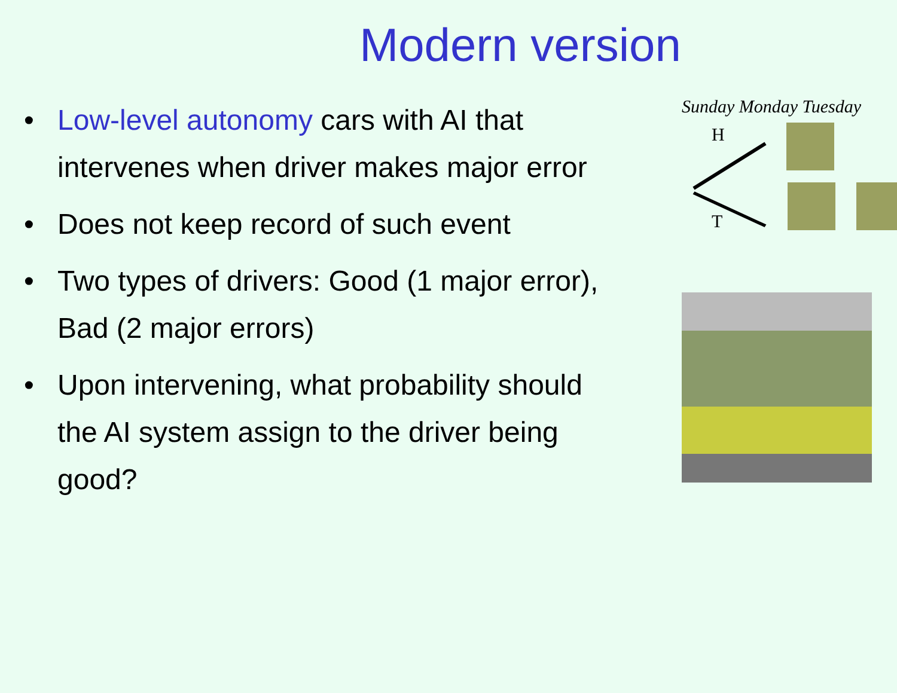Modern version
• Low-level autonomy cars with AI that intervenes when driver makes major error
• Does not keep record of such event
• Two types of drivers: Good (1 major error), Bad (2 major errors)
• Upon intervening, what probability should the AI system assign to the driver being good?
Sunday Monday Tuesday
H
T